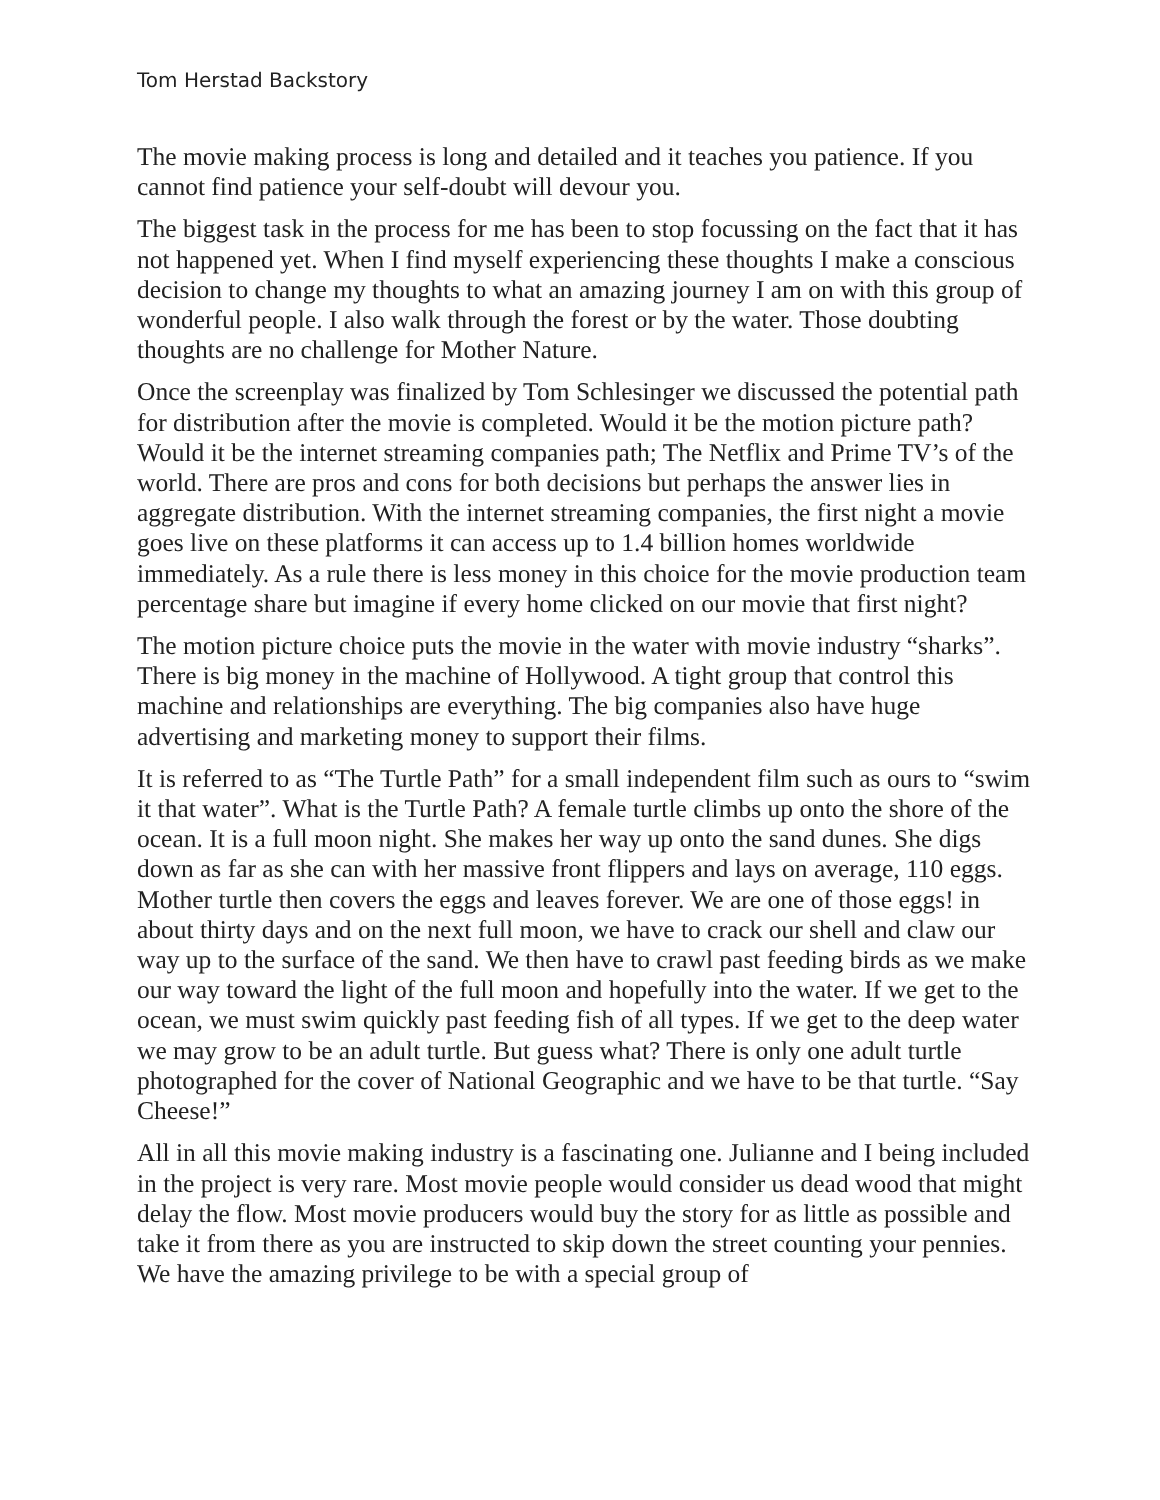Tom Herstad Backstory
The movie making process is long and detailed and it teaches you patience. If you cannot find patience your self-doubt will devour you.
The biggest task in the process for me has been to stop focussing on the fact that it has not happened yet. When I find myself experiencing these thoughts I make a conscious decision to change my thoughts to what an amazing journey I am on with this group of wonderful people. I also walk through the forest or by the water. Those doubting thoughts are no challenge for Mother Nature.
Once the screenplay was finalized by Tom Schlesinger we discussed the potential path for distribution after the movie is completed. Would it be the motion picture path? Would it be the internet streaming companies path; The Netflix and Prime TV’s of the world. There are pros and cons for both decisions but perhaps the answer lies in aggregate distribution. With the internet streaming companies, the first night a movie goes live on these platforms it can access up to 1.4 billion homes worldwide immediately. As a rule there is less money in this choice for the movie production team percentage share but imagine if every home clicked on our movie that first night?
The motion picture choice puts the movie in the water with movie industry “sharks”. There is big money in the machine of Hollywood. A tight group that control this machine and relationships are everything. The big companies also have huge advertising and marketing money to support their films.
It is referred to as “The Turtle Path” for a small independent film such as ours to “swim it that water”. What is the Turtle Path? A female turtle climbs up onto the shore of the ocean. It is a full moon night. She makes her way up onto the sand dunes. She digs down as far as she can with her massive front flippers and lays on average, 110 eggs. Mother turtle then covers the eggs and leaves forever. We are one of those eggs! in about thirty days and on the next full moon, we have to crack our shell and claw our way up to the surface of the sand. We then have to crawl past feeding birds as we make our way toward the light of the full moon and hopefully into the water. If we get to the ocean, we must swim quickly past feeding fish of all types. If we get to the deep water we may grow to be an adult turtle. But guess what? There is only one adult turtle photographed for the cover of National Geographic and we have to be that turtle. “Say Cheese!”
All in all this movie making industry is a fascinating one. Julianne and I being included in the project is very rare. Most movie people would consider us dead wood that might delay the flow. Most movie producers would buy the story for as little as possible and take it from there as you are instructed to skip down the street counting your pennies. We have the amazing privilege to be with a special group of